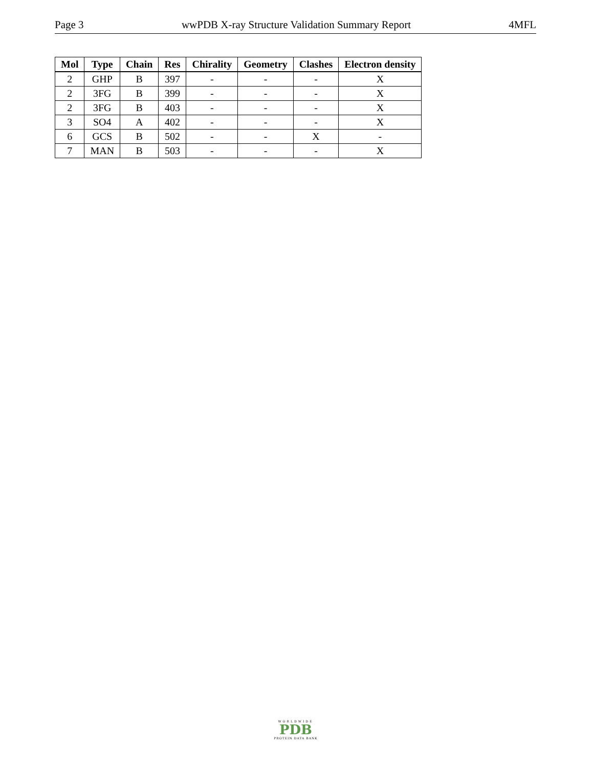Page 3 wwPDB X-ray Structure Validation Summary Report 4MFL
| Mol | Type | Chain | Res | Chirality | Geometry | Clashes | Electron density |
| --- | --- | --- | --- | --- | --- | --- | --- |
| 2 | GHP | B | 397 | - | - | - | X |
| 2 | 3FG | B | 399 | - | - | - | X |
| 2 | 3FG | B | 403 | - | - | - | X |
| 3 | SO4 | A | 402 | - | - | - | X |
| 6 | GCS | B | 502 | - | - | X | - |
| 7 | MAN | B | 503 | - | - | - | X |
WORLDWIDE
PDB
PROTEIN DATA BANK